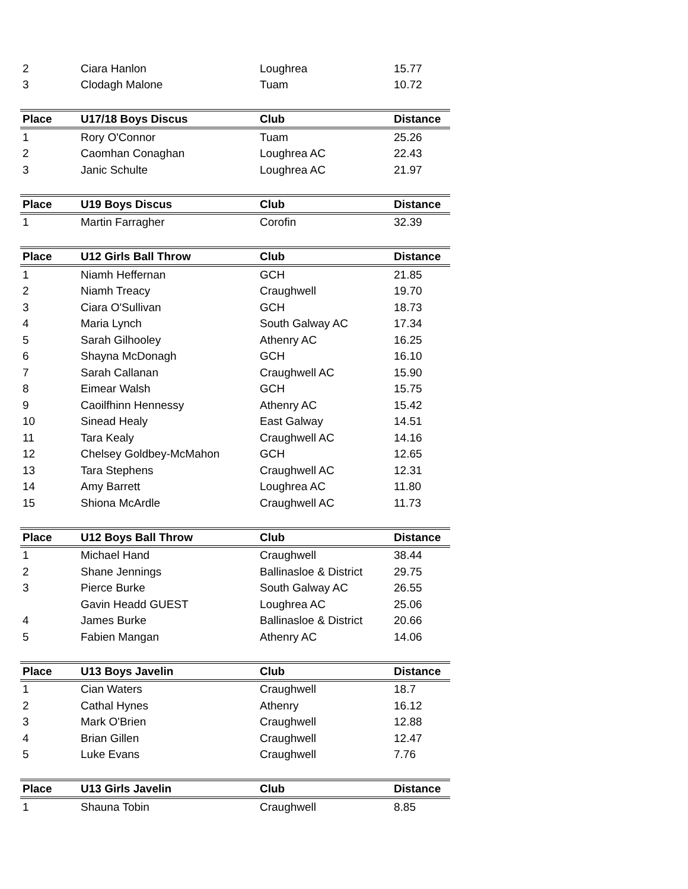| 2 | Ciara Hanlon | Loughrea | 15.77 |
| 3 | Clodagh Malone | Tuam | 10.72 |
| Place | U17/18 Boys Discus | Club | Distance |
| --- | --- | --- | --- |
| 1 | Rory O'Connor | Tuam | 25.26 |
| 2 | Caomhan Conaghan | Loughrea AC | 22.43 |
| 3 | Janic Schulte | Loughrea AC | 21.97 |
| Place | U19 Boys Discus | Club | Distance |
| --- | --- | --- | --- |
| 1 | Martin Farragher | Corofin | 32.39 |
| Place | U12 Girls Ball Throw | Club | Distance |
| --- | --- | --- | --- |
| 1 | Niamh Heffernan | GCH | 21.85 |
| 2 | Niamh Treacy | Craughwell | 19.70 |
| 3 | Ciara O'Sullivan | GCH | 18.73 |
| 4 | Maria Lynch | South Galway AC | 17.34 |
| 5 | Sarah Gilhooley | Athenry AC | 16.25 |
| 6 | Shayna McDonagh | GCH | 16.10 |
| 7 | Sarah Callanan | Craughwell AC | 15.90 |
| 8 | Eimear Walsh | GCH | 15.75 |
| 9 | Caoilfhinn Hennessy | Athenry AC | 15.42 |
| 10 | Sinead Healy | East Galway | 14.51 |
| 11 | Tara Kealy | Craughwell AC | 14.16 |
| 12 | Chelsey Goldbey-McMahon | GCH | 12.65 |
| 13 | Tara Stephens | Craughwell AC | 12.31 |
| 14 | Amy Barrett | Loughrea AC | 11.80 |
| 15 | Shiona McArdle | Craughwell AC | 11.73 |
| Place | U12 Boys Ball Throw | Club | Distance |
| --- | --- | --- | --- |
| 1 | Michael Hand | Craughwell | 38.44 |
| 2 | Shane Jennings | Ballinasloe & District | 29.75 |
| 3 | Pierce Burke | South Galway AC | 26.55 |
| | Gavin Headd GUEST | Loughrea AC | 25.06 |
| 4 | James Burke | Ballinasloe & District | 20.66 |
| 5 | Fabien Mangan | Athenry AC | 14.06 |
| Place | U13 Boys Javelin | Club | Distance |
| --- | --- | --- | --- |
| 1 | Cian Waters | Craughwell | 18.7 |
| 2 | Cathal Hynes | Athenry | 16.12 |
| 3 | Mark O'Brien | Craughwell | 12.88 |
| 4 | Brian Gillen | Craughwell | 12.47 |
| 5 | Luke Evans | Craughwell | 7.76 |
| Place | U13 Girls Javelin | Club | Distance |
| --- | --- | --- | --- |
| 1 | Shauna Tobin | Craughwell | 8.85 |